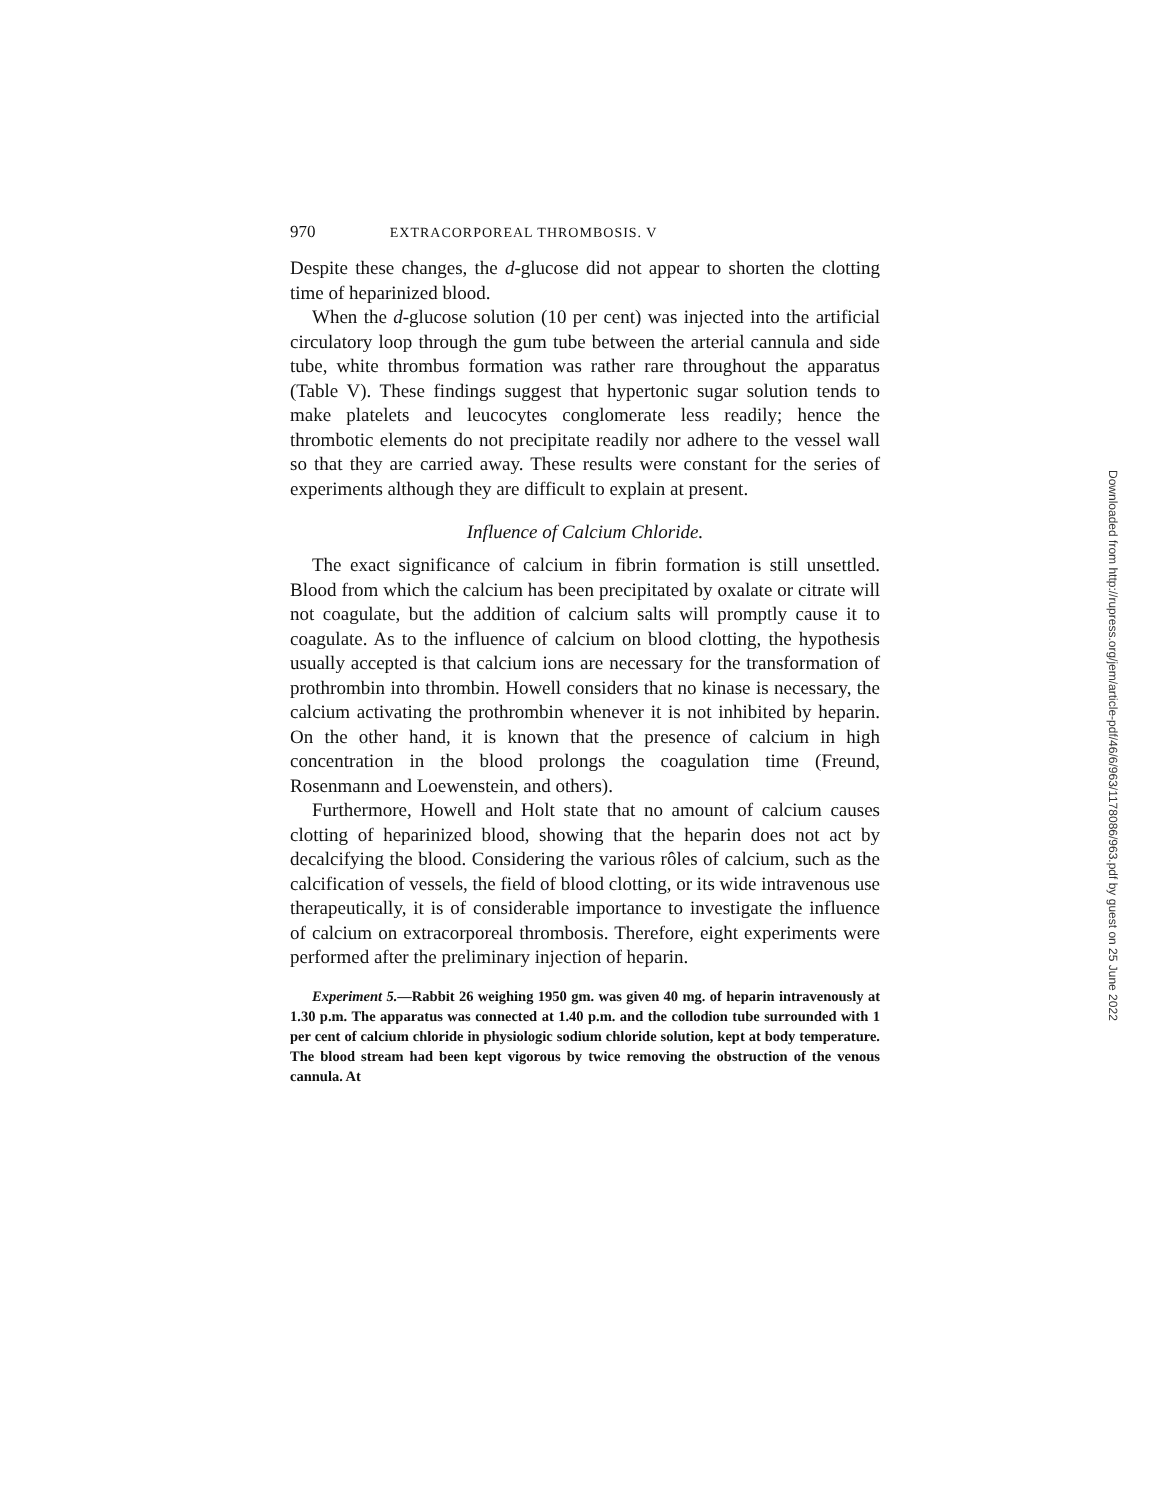970 EXTRACORPOREAL THROMBOSIS. V
Despite these changes, the d-glucose did not appear to shorten the clotting time of heparinized blood.
When the d-glucose solution (10 per cent) was injected into the artificial circulatory loop through the gum tube between the arterial cannula and side tube, white thrombus formation was rather rare throughout the apparatus (Table V). These findings suggest that hypertonic sugar solution tends to make platelets and leucocytes conglomerate less readily; hence the thrombotic elements do not precipitate readily nor adhere to the vessel wall so that they are carried away. These results were constant for the series of experiments although they are difficult to explain at present.
Influence of Calcium Chloride.
The exact significance of calcium in fibrin formation is still unsettled. Blood from which the calcium has been precipitated by oxalate or citrate will not coagulate, but the addition of calcium salts will promptly cause it to coagulate. As to the influence of calcium on blood clotting, the hypothesis usually accepted is that calcium ions are necessary for the transformation of prothrombin into thrombin. Howell considers that no kinase is necessary, the calcium activating the prothrombin whenever it is not inhibited by heparin. On the other hand, it is known that the presence of calcium in high concentration in the blood prolongs the coagulation time (Freund, Rosenmann and Loewenstein, and others).
Furthermore, Howell and Holt state that no amount of calcium causes clotting of heparinized blood, showing that the heparin does not act by decalcifying the blood. Considering the various rôles of calcium, such as the calcification of vessels, the field of blood clotting, or its wide intravenous use therapeutically, it is of considerable importance to investigate the influence of calcium on extracorporeal thrombosis. Therefore, eight experiments were performed after the preliminary injection of heparin.
Experiment 5.—Rabbit 26 weighing 1950 gm. was given 40 mg. of heparin intravenously at 1.30 p.m. The apparatus was connected at 1.40 p.m. and the collodion tube surrounded with 1 per cent of calcium chloride in physiologic sodium chloride solution, kept at body temperature. The blood stream had been kept vigorous by twice removing the obstruction of the venous cannula. At
Downloaded from http://rupress.org/jem/article-pdf/46/6/963/1178086/963.pdf by guest on 25 June 2022